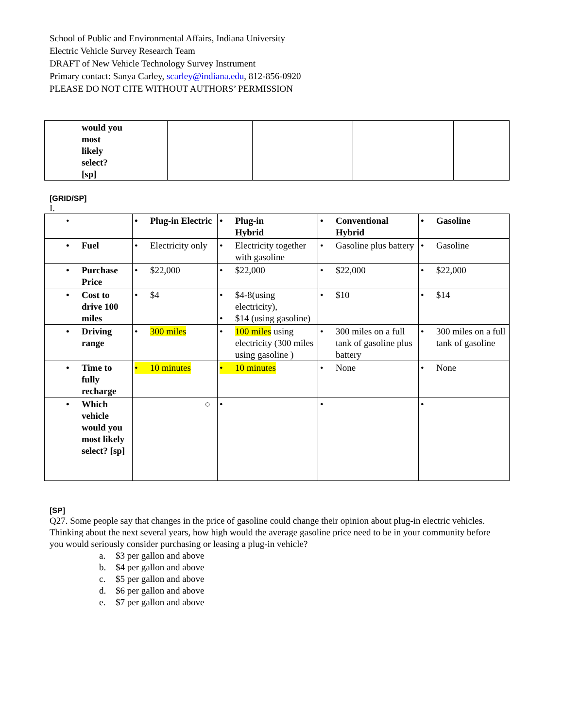School of Public and Environmental Affairs, Indiana University
Electric Vehicle Survey Research Team
DRAFT of New Vehicle Technology Survey Instrument
Primary contact: Sanya Carley, scarley@indiana.edu, 812-856-0920
PLEASE DO NOT CITE WITHOUT AUTHORS’ PERMISSION
| would you most likely select? [sp] | | | | |
[GRID/SP]
I.
| • | • Plug-in Electric | • Plug-in Hybrid | • Conventional Hybrid | • Gasoline |
| • Fuel | • Electricity only | • Electricity together with gasoline | • Gasoline plus battery | • Gasoline |
| • Purchase Price | • $22,000 | • $22,000 | • $22,000 | • $22,000 |
| • Cost to drive 100 miles | • $4 | • $4-8(using electricity), • $14 (using gasoline) | • $10 | • $14 |
| • Driving range | • 300 miles | • 100 miles using electricity (300 miles using gasoline ) | • 300 miles on a full tank of gasoline plus battery | • 300 miles on a full tank of gasoline |
| • Time to fully recharge | • 10 minutes | • 10 minutes | • None | • None |
| • Which vehicle would you most likely select? [sp] | ○ | • | • | • |
[SP]
Q27. Some people say that changes in the price of gasoline could change their opinion about plug-in electric vehicles. Thinking about the next several years, how high would the average gasoline price need to be in your community before you would seriously consider purchasing or leasing a plug-in vehicle?
a. $3 per gallon and above
b. $4 per gallon and above
c. $5 per gallon and above
d. $6 per gallon and above
e. $7 per gallon and above